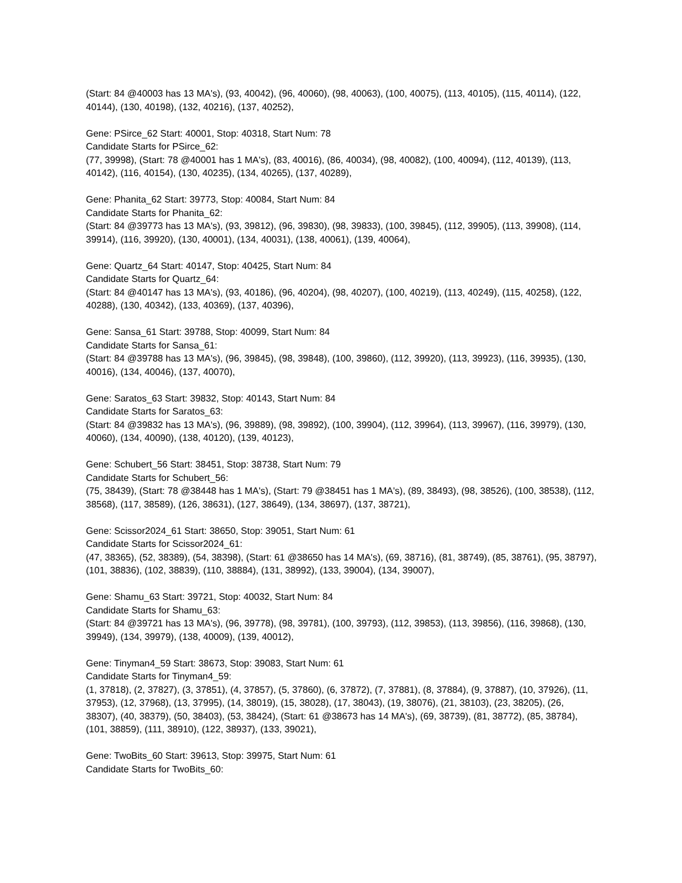(Start: 84 @40003 has 13 MA's), (93, 40042), (96, 40060), (98, 40063), (100, 40075), (113, 40105), (115, 40114), (122, 40144), (130, 40198), (132, 40216), (137, 40252),
Gene: PSirce_62 Start: 40001, Stop: 40318, Start Num: 78
Candidate Starts for PSirce_62:
(77, 39998), (Start: 78 @40001 has 1 MA's), (83, 40016), (86, 40034), (98, 40082), (100, 40094), (112, 40139), (113, 40142), (116, 40154), (130, 40235), (134, 40265), (137, 40289),
Gene: Phanita_62 Start: 39773, Stop: 40084, Start Num: 84
Candidate Starts for Phanita_62:
(Start: 84 @39773 has 13 MA's), (93, 39812), (96, 39830), (98, 39833), (100, 39845), (112, 39905), (113, 39908), (114, 39914), (116, 39920), (130, 40001), (134, 40031), (138, 40061), (139, 40064),
Gene: Quartz_64 Start: 40147, Stop: 40425, Start Num: 84
Candidate Starts for Quartz_64:
(Start: 84 @40147 has 13 MA's), (93, 40186), (96, 40204), (98, 40207), (100, 40219), (113, 40249), (115, 40258), (122, 40288), (130, 40342), (133, 40369), (137, 40396),
Gene: Sansa_61 Start: 39788, Stop: 40099, Start Num: 84
Candidate Starts for Sansa_61:
(Start: 84 @39788 has 13 MA's), (96, 39845), (98, 39848), (100, 39860), (112, 39920), (113, 39923), (116, 39935), (130, 40016), (134, 40046), (137, 40070),
Gene: Saratos_63 Start: 39832, Stop: 40143, Start Num: 84
Candidate Starts for Saratos_63:
(Start: 84 @39832 has 13 MA's), (96, 39889), (98, 39892), (100, 39904), (112, 39964), (113, 39967), (116, 39979), (130, 40060), (134, 40090), (138, 40120), (139, 40123),
Gene: Schubert_56 Start: 38451, Stop: 38738, Start Num: 79
Candidate Starts for Schubert_56:
(75, 38439), (Start: 78 @38448 has 1 MA's), (Start: 79 @38451 has 1 MA's), (89, 38493), (98, 38526), (100, 38538), (112, 38568), (117, 38589), (126, 38631), (127, 38649), (134, 38697), (137, 38721),
Gene: Scissor2024_61 Start: 38650, Stop: 39051, Start Num: 61
Candidate Starts for Scissor2024_61:
(47, 38365), (52, 38389), (54, 38398), (Start: 61 @38650 has 14 MA's), (69, 38716), (81, 38749), (85, 38761), (95, 38797), (101, 38836), (102, 38839), (110, 38884), (131, 38992), (133, 39004), (134, 39007),
Gene: Shamu_63 Start: 39721, Stop: 40032, Start Num: 84
Candidate Starts for Shamu_63:
(Start: 84 @39721 has 13 MA's), (96, 39778), (98, 39781), (100, 39793), (112, 39853), (113, 39856), (116, 39868), (130, 39949), (134, 39979), (138, 40009), (139, 40012),
Gene: Tinyman4_59 Start: 38673, Stop: 39083, Start Num: 61
Candidate Starts for Tinyman4_59:
(1, 37818), (2, 37827), (3, 37851), (4, 37857), (5, 37860), (6, 37872), (7, 37881), (8, 37884), (9, 37887), (10, 37926), (11, 37953), (12, 37968), (13, 37995), (14, 38019), (15, 38028), (17, 38043), (19, 38076), (21, 38103), (23, 38205), (26, 38307), (40, 38379), (50, 38403), (53, 38424), (Start: 61 @38673 has 14 MA's), (69, 38739), (81, 38772), (85, 38784), (101, 38859), (111, 38910), (122, 38937), (133, 39021),
Gene: TwoBits_60 Start: 39613, Stop: 39975, Start Num: 61
Candidate Starts for TwoBits_60: